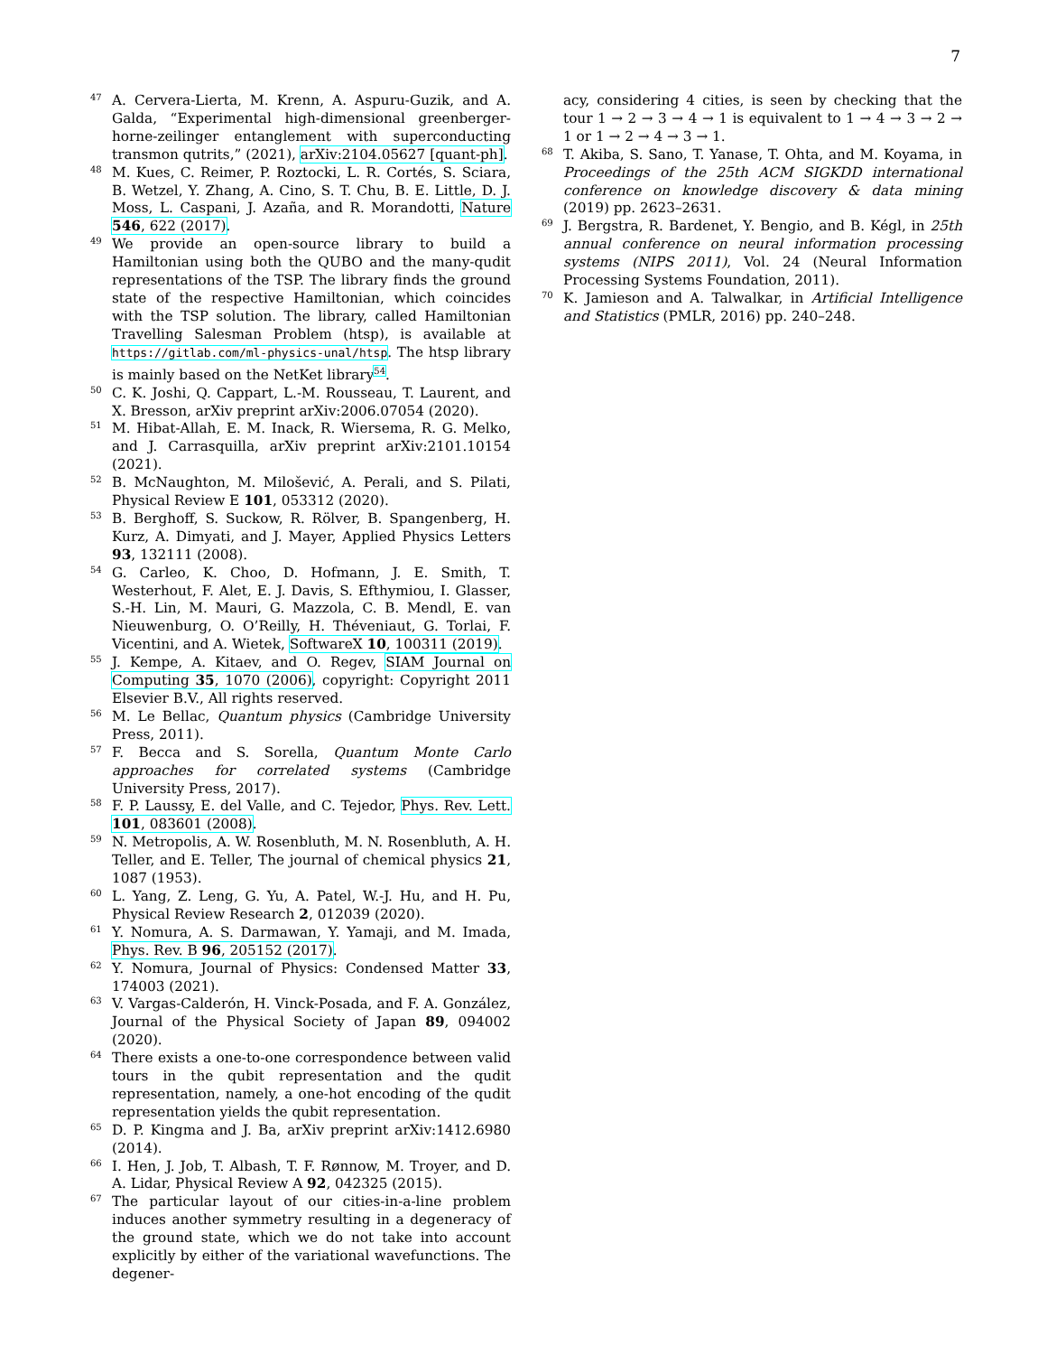7
<sup>47</sup> A. Cervera-Lierta, M. Krenn, A. Aspuru-Guzik, and A. Galda, “Experimental high-dimensional greenberger-horne-zeilinger entanglement with superconducting transmon qutrits,” (2021), arXiv:2104.05627 [quant-ph].
<sup>48</sup> M. Kues, C. Reimer, P. Roztocki, L. R. Cortés, S. Sciara, B. Wetzel, Y. Zhang, A. Cino, S. T. Chu, B. E. Little, D. J. Moss, L. Caspani, J. Azaña, and R. Morandotti, Nature 546, 622 (2017).
<sup>49</sup> We provide an open-source library to build a Hamiltonian using both the QUBO and the many-qudit representations of the TSP. The library finds the ground state of the respective Hamiltonian, which coincides with the TSP solution. The library, called Hamiltonian Travelling Salesman Problem (htsp), is available at https://gitlab.com/ml-physics-unal/htsp. The htsp library is mainly based on the NetKet library<sup>54</sup>.
<sup>50</sup> C. K. Joshi, Q. Cappart, L.-M. Rousseau, T. Laurent, and X. Bresson, arXiv preprint arXiv:2006.07054 (2020).
<sup>51</sup> M. Hibat-Allah, E. M. Inack, R. Wiersema, R. G. Melko, and J. Carrasquilla, arXiv preprint arXiv:2101.10154 (2021).
<sup>52</sup> B. McNaughton, M. Milošević, A. Perali, and S. Pilati, Physical Review E 101, 053312 (2020).
<sup>53</sup> B. Berghoff, S. Suckow, R. Rölver, B. Spangenberg, H. Kurz, A. Dimyati, and J. Mayer, Applied Physics Letters 93, 132111 (2008).
<sup>54</sup> G. Carleo, K. Choo, D. Hofmann, J. E. Smith, T. Westerhout, F. Alet, E. J. Davis, S. Efthymiou, I. Glasser, S.-H. Lin, M. Mauri, G. Mazzola, C. B. Mendl, E. van Nieuwenburg, O. O’Reilly, H. Théveniaut, G. Torlai, F. Vicentini, and A. Wietek, SoftwareX 10, 100311 (2019).
<sup>55</sup> J. Kempe, A. Kitaev, and O. Regev, SIAM Journal on Computing 35, 1070 (2006), copyright: Copyright 2011 Elsevier B.V., All rights reserved.
<sup>56</sup> M. Le Bellac, Quantum physics (Cambridge University Press, 2011).
<sup>57</sup> F. Becca and S. Sorella, Quantum Monte Carlo approaches for correlated systems (Cambridge University Press, 2017).
<sup>58</sup> F. P. Laussy, E. del Valle, and C. Tejedor, Phys. Rev. Lett. 101, 083601 (2008).
<sup>59</sup> N. Metropolis, A. W. Rosenbluth, M. N. Rosenbluth, A. H. Teller, and E. Teller, The journal of chemical physics 21, 1087 (1953).
<sup>60</sup> L. Yang, Z. Leng, G. Yu, A. Patel, W.-J. Hu, and H. Pu, Physical Review Research 2, 012039 (2020).
<sup>61</sup> Y. Nomura, A. S. Darmawan, Y. Yamaji, and M. Imada, Phys. Rev. B 96, 205152 (2017).
<sup>62</sup> Y. Nomura, Journal of Physics: Condensed Matter 33, 174003 (2021).
<sup>63</sup> V. Vargas-Calderón, H. Vinck-Posada, and F. A. González, Journal of the Physical Society of Japan 89, 094002 (2020).
<sup>64</sup> There exists a one-to-one correspondence between valid tours in the qubit representation and the qudit representation, namely, a one-hot encoding of the qudit representation yields the qubit representation.
<sup>65</sup> D. P. Kingma and J. Ba, arXiv preprint arXiv:1412.6980 (2014).
<sup>66</sup> I. Hen, J. Job, T. Albash, T. F. Rønnow, M. Troyer, and D. A. Lidar, Physical Review A 92, 042325 (2015).
<sup>67</sup> The particular layout of our cities-in-a-line problem induces another symmetry resulting in a degeneracy of the ground state, which we do not take into account explicitly by either of the variational wavefunctions. The degener-
acy, considering 4 cities, is seen by checking that the tour 1 → 2 → 3 → 4 → 1 is equivalent to 1 → 4 → 3 → 2 → 1 or 1 → 2 → 4 → 3 → 1.
<sup>68</sup> T. Akiba, S. Sano, T. Yanase, T. Ohta, and M. Koyama, in Proceedings of the 25th ACM SIGKDD international conference on knowledge discovery & data mining (2019) pp. 2623–2631.
<sup>69</sup> J. Bergstra, R. Bardenet, Y. Bengio, and B. Kégl, in 25th annual conference on neural information processing systems (NIPS 2011), Vol. 24 (Neural Information Processing Systems Foundation, 2011).
<sup>70</sup> K. Jamieson and A. Talwalkar, in Artificial Intelligence and Statistics (PMLR, 2016) pp. 240–248.